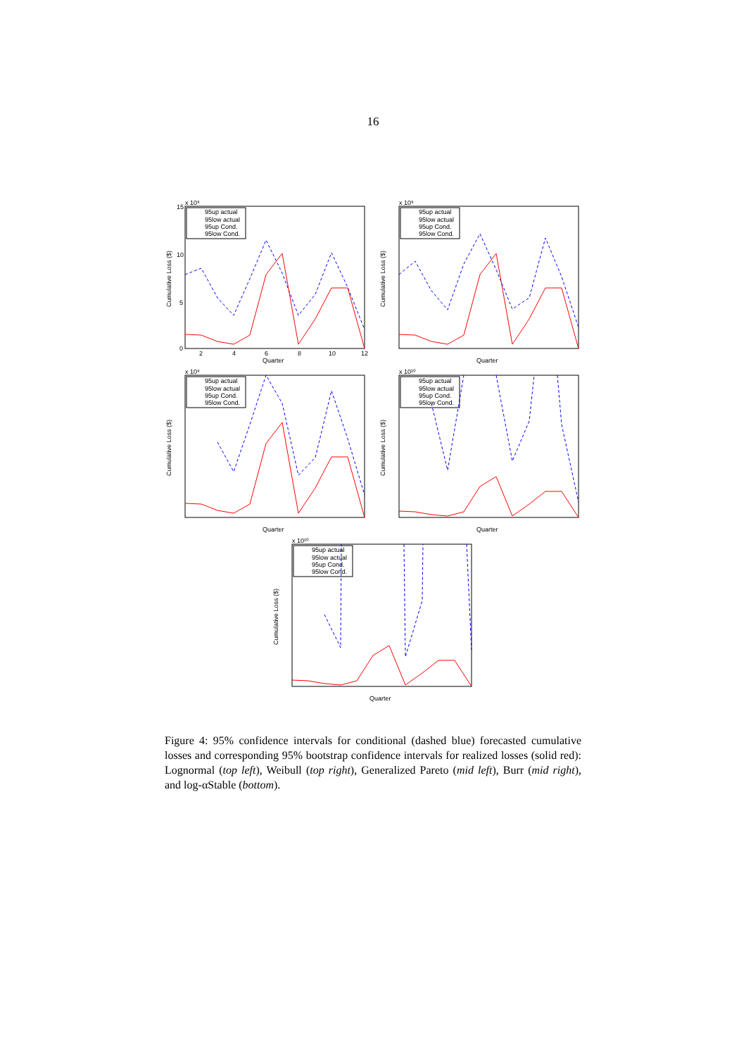16
x 10⁹
15
10
5
0
Cumulative Loss ($)
2
4
6
8
10
12
Quarter
95up actual
95low actual
95up Cond.
95low Cond.
x 10⁹
Cumulative Loss ($)
Quarter
95up actual
95low actual
95up Cond.
95low Cond.
x 10⁹
Cumulative Loss ($)
Quarter
95up actual
95low actual
95up Cond.
95low Cond.
x 10¹⁰
Cumulative Loss ($)
Quarter
95up actual
95low actual
95up Cond.
95low Cond.
x 10¹⁰
Cumulative Loss ($)
Quarter
95up actual
95low actual
95up Cond.
95low Cond.
Figure 4: 95% confidence intervals for conditional (dashed blue) forecasted cumulative losses and corresponding 95% bootstrap confidence intervals for realized losses (solid red): Lognormal (top left), Weibull (top right), Generalized Pareto (mid left), Burr (mid right), and log-αStable (bottom).